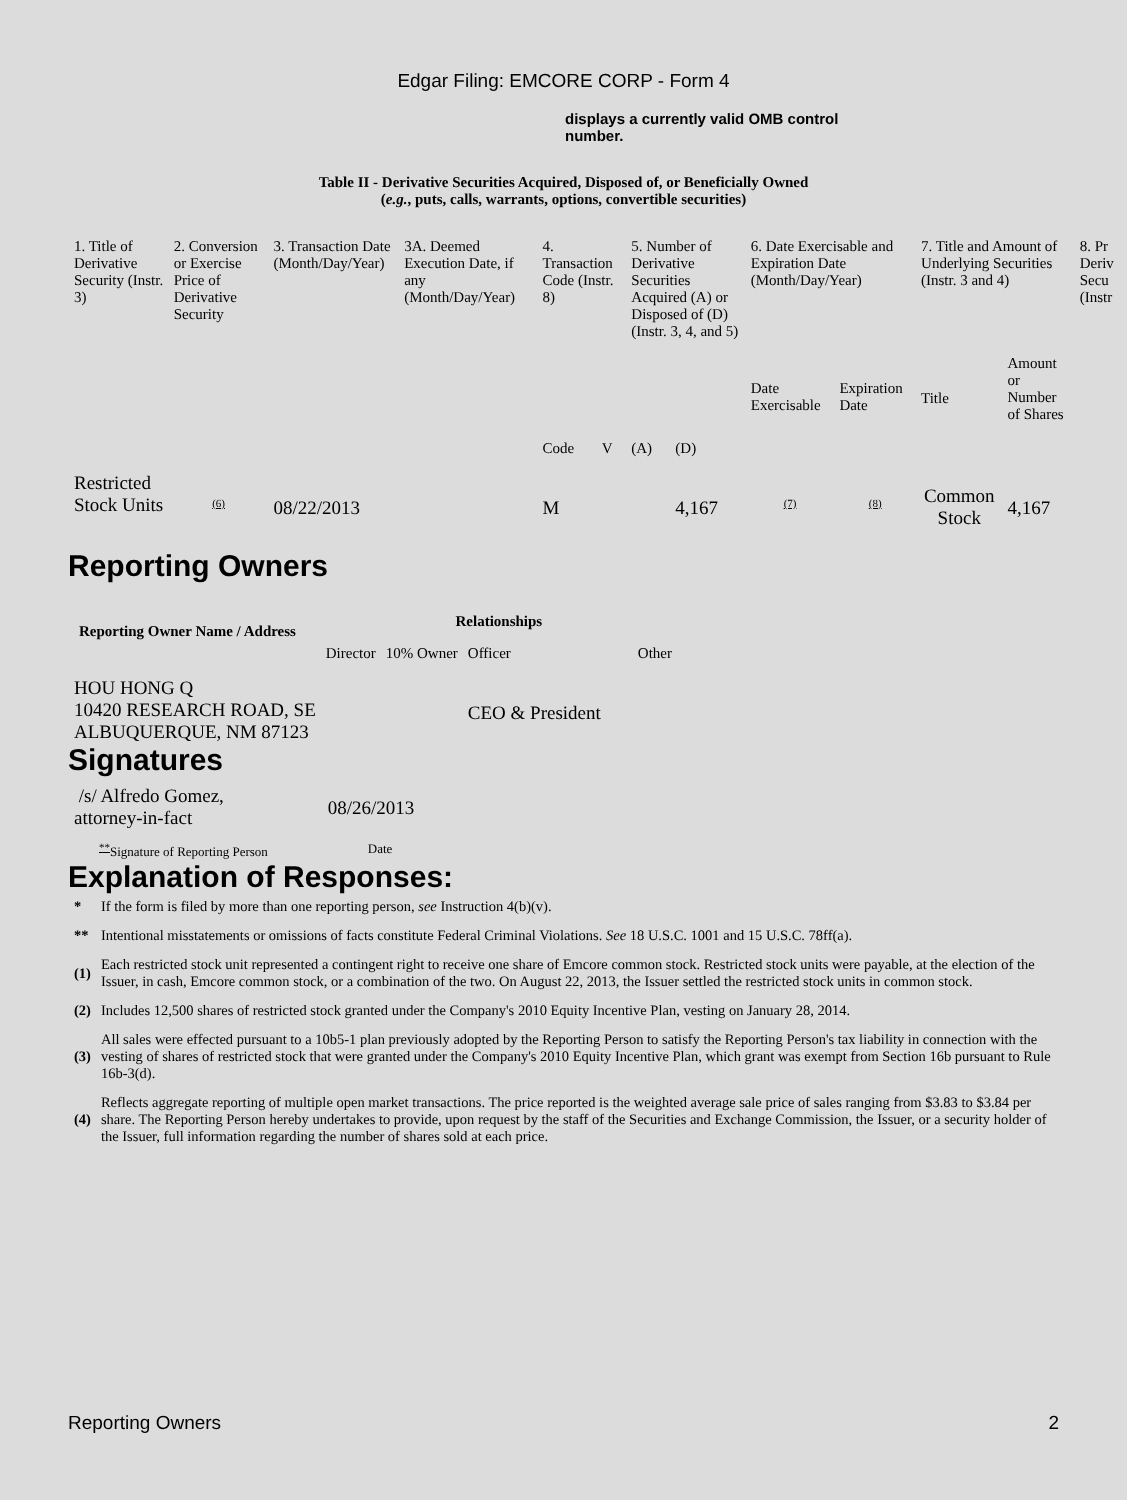Edgar Filing: EMCORE CORP - Form 4
displays a currently valid OMB control number.
Table II - Derivative Securities Acquired, Disposed of, or Beneficially Owned
(e.g., puts, calls, warrants, options, convertible securities)
| 1. Title of Derivative Security (Instr. 3) | 2. Conversion or Exercise Price of Derivative Security | 3. Transaction Date (Month/Day/Year) | 3A. Deemed Execution Date, if any (Month/Day/Year) | 4. Transaction Code (Instr. 8) | | 5. Number of Derivative Securities Acquired (A) or Disposed of (D) (Instr. 3, 4, and 5) | | 6. Date Exercisable and Expiration Date (Month/Day/Year) | | 7. Title and Amount of Underlying Securities (Instr. 3 and 4) | | 8. Pr Deriv Secu (Instr |
| | | | | Code | V | (A) | (D) | Date Exercisable | Expiration Date | Title | Amount or Number of Shares | |
| Restricted Stock Units | <sup>(6)</sup> | 08/22/2013 | | M | | | 4,167 | <sup>(7)</sup> | <sup>(8)</sup> | Common Stock | 4,167 | |
Reporting Owners
| Reporting Owner Name / Address | Relationships | | | |
| --- | --- | --- | --- | --- |
| | Director | 10% Owner | Officer | Other |
| HOU HONG Q 10420 RESEARCH ROAD, SE ALBUQUERQUE, NM 87123 | | | CEO & President | |
Signatures
| /s/ Alfredo Gomez, attorney-in-fact | 08/26/2013 |
| <sup>**</sup> Signature of Reporting Person | Date |
Explanation of Responses:
| * | If the form is filed by more than one reporting person, see Instruction 4(b)(v). |
| ** | Intentional misstatements or omissions of facts constitute Federal Criminal Violations. See 18 U.S.C. 1001 and 15 U.S.C. 78ff(a). |
| (1) | Each restricted stock unit represented a contingent right to receive one share of Emcore common stock. Restricted stock units were payable, at the election of the Issuer, in cash, Emcore common stock, or a combination of the two. On August 22, 2013, the Issuer settled the restricted stock units in common stock. |
| (2) | Includes 12,500 shares of restricted stock granted under the Company's 2010 Equity Incentive Plan, vesting on January 28, 2014. |
| (3) | All sales were effected pursuant to a 10b5-1 plan previously adopted by the Reporting Person to satisfy the Reporting Person's tax liability in connection with the vesting of shares of restricted stock that were granted under the Company's 2010 Equity Incentive Plan, which grant was exempt from Section 16b pursuant to Rule 16b-3(d). |
| (4) | Reflects aggregate reporting of multiple open market transactions. The price reported is the weighted average sale price of sales ranging from $3.83 to $3.84 per share. The Reporting Person hereby undertakes to provide, upon request by the staff of the Securities and Exchange Commission, the Issuer, or a security holder of the Issuer, full information regarding the number of shares sold at each price. |
Reporting Owners 2